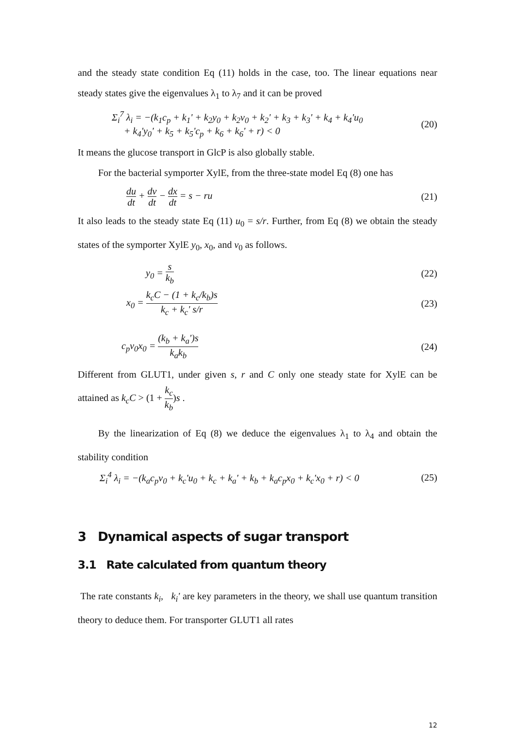and the steady state condition Eq (11) holds in the case, too. The linear equations near steady states give the eigenvalues λ<sub>1</sub> to λ<sub>7</sub> and it can be proved
Σ<sub>i</sub><sup>7</sup> λ<sub>i</sub> = −(k<sub>1</sub>c<sub>p</sub> + k<sub>1</sub>' + k<sub>2</sub>y<sub>0</sub> + k<sub>2</sub>v<sub>0</sub> + k<sub>2</sub>' + k<sub>3</sub> + k<sub>3</sub>' + k<sub>4</sub> + k<sub>4</sub>'u<sub>0</sub>
+ k<sub>4</sub>'y<sub>0</sub>' + k<sub>5</sub> + k<sub>5</sub>'c<sub>p</sub> + k<sub>6</sub> + k<sub>6</sub>' + r) < 0
(20)
It means the glucose transport in GlcP is also globally stable.
For the bacterial symporter XylE, from the three-state model Eq (8) one has
du dt + dv dt − dx dt = s − ru (21)
It also leads to the steady state Eq (11) u<sub>0</sub> = s/r. Further, from Eq (8) we obtain the steady states of the symporter XylE y<sub>0</sub>, x<sub>0</sub>, and v<sub>0</sub> as follows.
y<sub>0</sub> = s k<sub>b</sub>
(22)
x<sub>0</sub> = k<sub>c</sub>C − (1 + k<sub>c</sub>/k<sub>b</sub>)s k<sub>c</sub> + k<sub>c</sub>' s/r
(23)
c<sub>p</sub>v<sub>0</sub>x<sub>0</sub> = (k<sub>b</sub> + k<sub>a</sub>')s k<sub>a</sub>k<sub>b</sub>
(24)
Different from GLUT1, under given s, r and C only one steady state for XylE can be attained as k<sub>c</sub>C > (1 + k<sub>c</sub> k<sub>b</sub>)s .
By the linearization of Eq (8) we deduce the eigenvalues λ<sub>1</sub> to λ<sub>4</sub> and obtain the stability condition
Σ<sub>i</sub><sup>4</sup> λ<sub>i</sub> = −(k<sub>a</sub>c<sub>p</sub>v<sub>0</sub> + k<sub>c</sub>'u<sub>0</sub> + k<sub>c</sub> + k<sub>a</sub>' + k<sub>b</sub> + k<sub>a</sub>c<sub>p</sub>x<sub>0</sub> + k<sub>c</sub>'x<sub>0</sub> + r) < 0
(25)
3 Dynamical aspects of sugar transport
3.1 Rate calculated from quantum theory
The rate constants k<sub>i</sub>, k<sub>i</sub>' are key parameters in the theory, we shall use quantum transition theory to deduce them. For transporter GLUT1 all rates
12